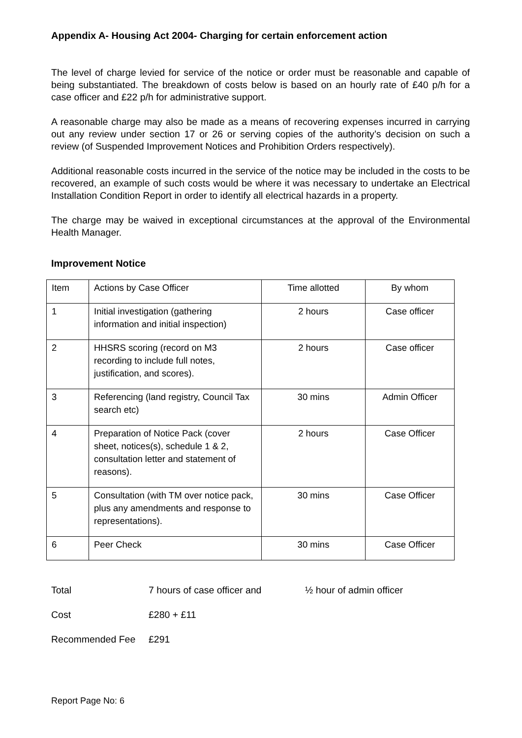Appendix A- Housing Act 2004- Charging for certain enforcement action
The level of charge levied for service of the notice or order must be reasonable and capable of being substantiated. The breakdown of costs below is based on an hourly rate of £40 p/h for a case officer and £22 p/h for administrative support.
A reasonable charge may also be made as a means of recovering expenses incurred in carrying out any review under section 17 or 26 or serving copies of the authority’s decision on such a review (of Suspended Improvement Notices and Prohibition Orders respectively).
Additional reasonable costs incurred in the service of the notice may be included in the costs to be recovered, an example of such costs would be where it was necessary to undertake an Electrical Installation Condition Report in order to identify all electrical hazards in a property.
The charge may be waived in exceptional circumstances at the approval of the Environmental Health Manager.
Improvement Notice
| Item | Actions by Case Officer | Time allotted | By whom |
| 1 | Initial investigation (gathering information and initial inspection) | 2 hours | Case officer |
| 2 | HHSRS scoring (record on M3 recording to include full notes, justification, and scores). | 2 hours | Case officer |
| 3 | Referencing (land registry, Council Tax search etc) | 30 mins | Admin Officer |
| 4 | Preparation of Notice Pack (cover sheet, notices(s), schedule 1 & 2, consultation letter and statement of reasons). | 2 hours | Case Officer |
| 5 | Consultation (with TM over notice pack, plus any amendments and response to representations). | 30 mins | Case Officer |
| 6 | Peer Check | 30 mins | Case Officer |
Total 7 hours of case officer and ½ hour of admin officer
Cost £280 + £11
Recommended Fee £291
Report Page No: 6